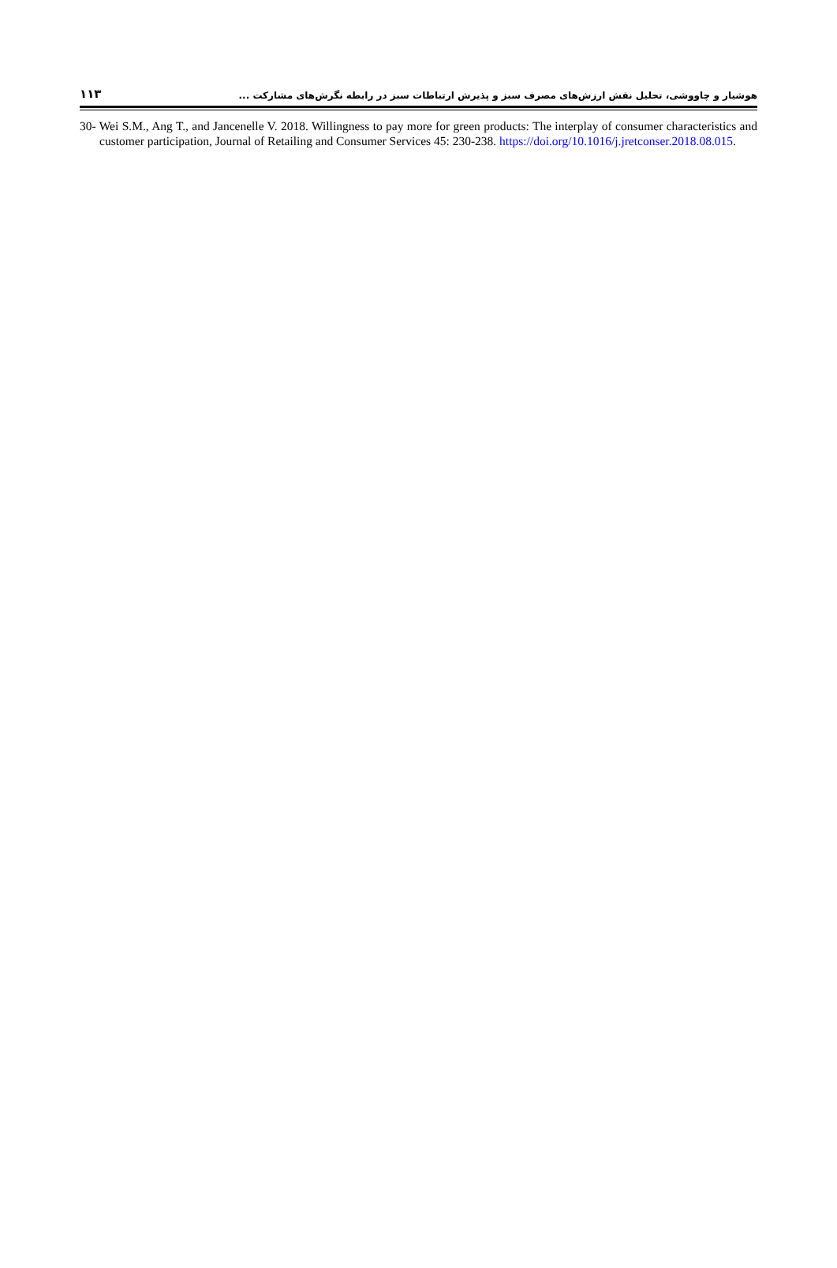۱۱۳ هوشیار و چاووشی، تحلیل نقش ارزش‌های مصرف سبز و پذیرش ارتباطات سبز در رابطه نگرش‌های مشارکت ...
30- Wei S.M., Ang T., and Jancenelle V. 2018. Willingness to pay more for green products: The interplay of consumer characteristics and customer participation, Journal of Retailing and Consumer Services 45: 230-238. https://doi.org/10.1016/j.jretconser.2018.08.015.